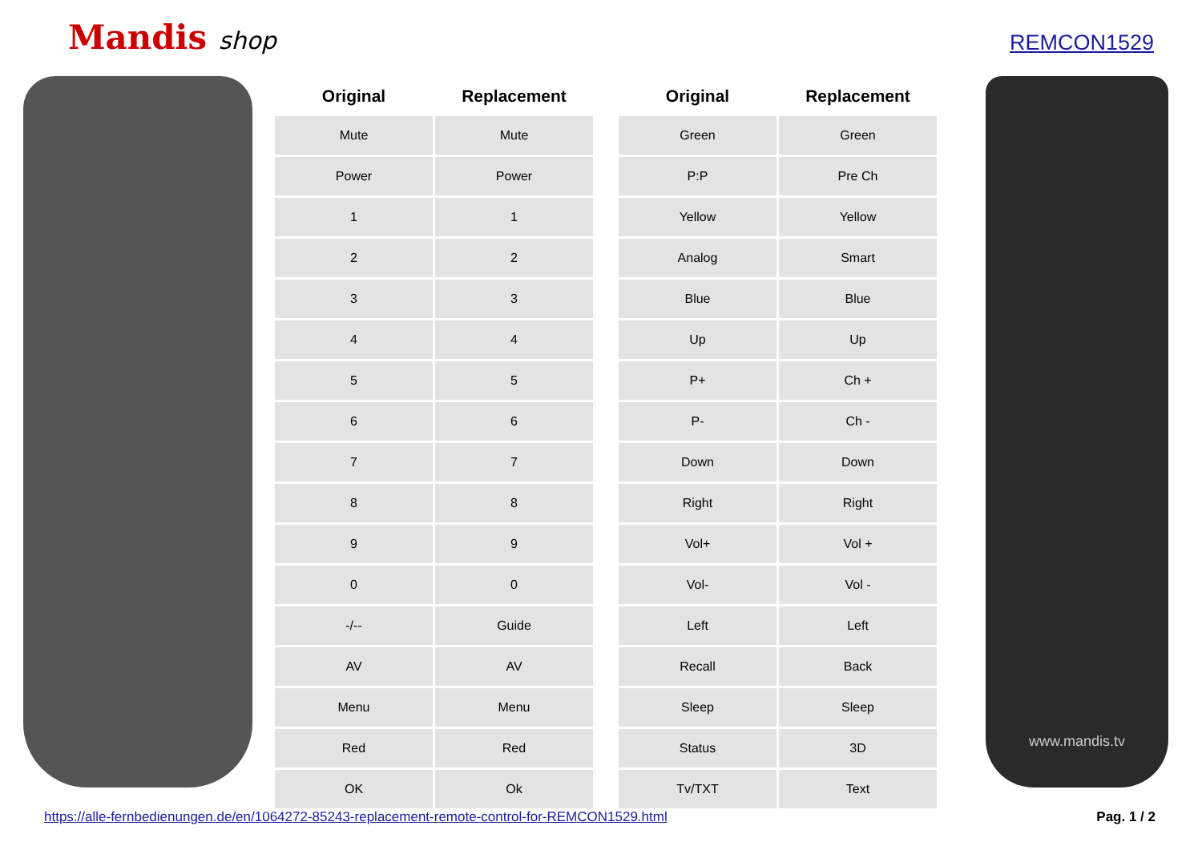Mandis shop REMCON1529
| Original | Replacement |
| --- | --- |
| Mute | Mute |
| Power | Power |
| 1 | 1 |
| 2 | 2 |
| 3 | 3 |
| 4 | 4 |
| 5 | 5 |
| 6 | 6 |
| 7 | 7 |
| 8 | 8 |
| 9 | 9 |
| 0 | 0 |
| -/-- | Guide |
| AV | AV |
| Menu | Menu |
| Red | Red |
| OK | Ok |
| Original | Replacement |
| --- | --- |
| Green | Green |
| P:P | Pre Ch |
| Yellow | Yellow |
| Analog | Smart |
| Blue | Blue |
| Up | Up |
| P+ | Ch + |
| P- | Ch - |
| Down | Down |
| Right | Right |
| Vol+ | Vol + |
| Vol- | Vol - |
| Left | Left |
| Recall | Back |
| Sleep | Sleep |
| Status | 3D |
| Tv/TXT | Text |
www.mandis.tv
https://alle-fernbedienungen.de/en/1064272-85243-replacement-remote-control-for-REMCON1529.html
Pag. 1 / 2